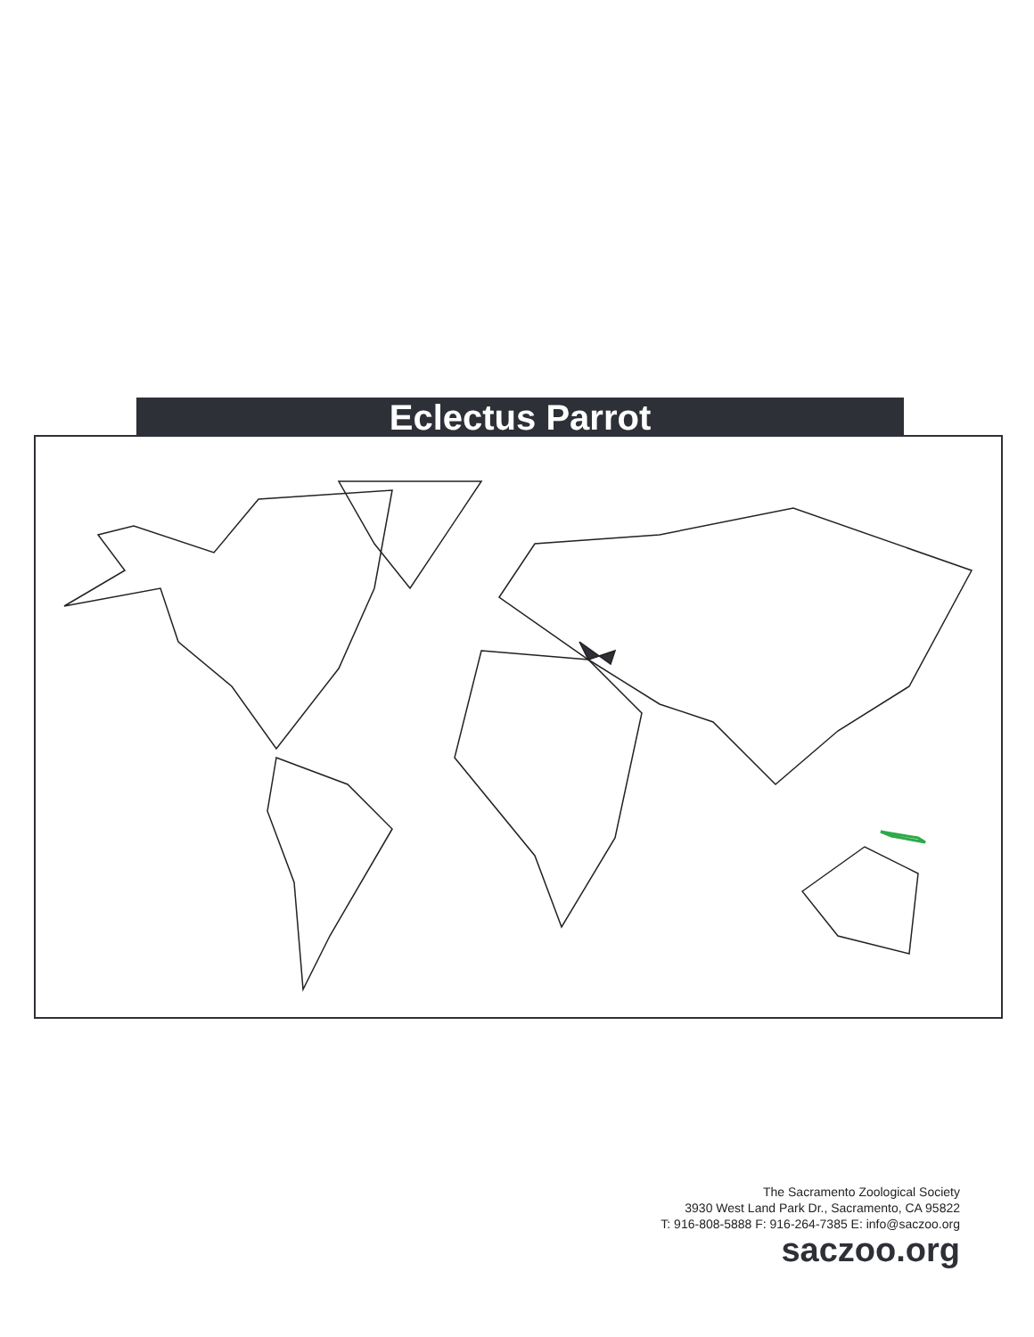Eclectus Parrot
The Sacramento Zoological Society
3930 West Land Park Dr., Sacramento, CA 95822
T: 916-808-5888 F: 916-264-7385 E: info@saczoo.org
saczoo.org